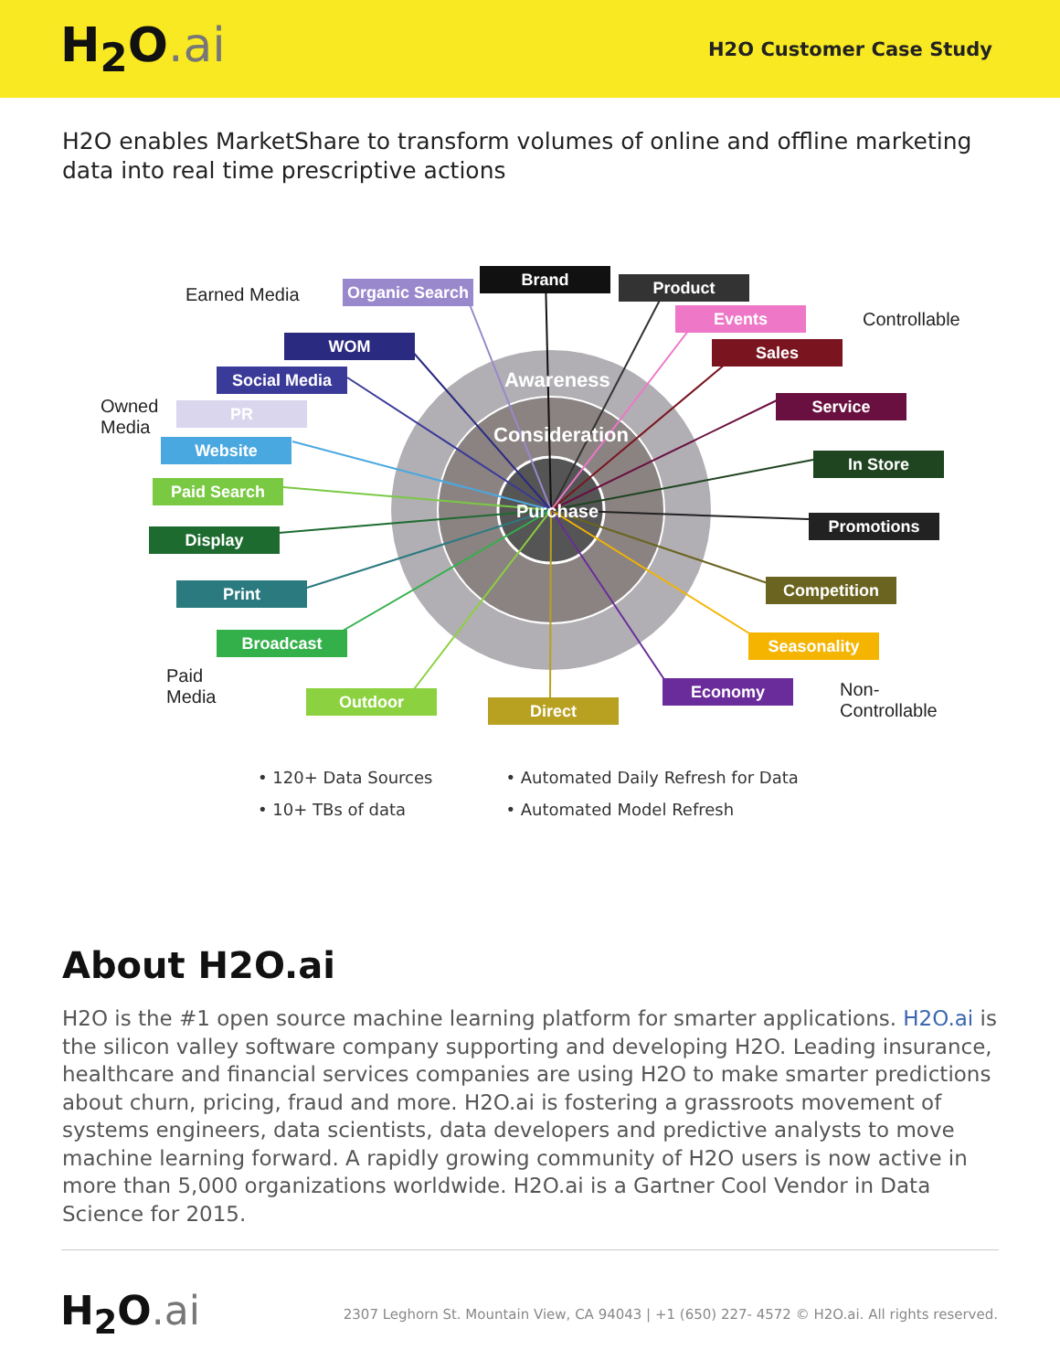H<sub>2</sub>O.ai
H2O Customer Case Study
H2O enables MarketShare to transform volumes of online and offline marketing data into real time prescriptive actions
Awareness
Consideration
Purchase
Earned Media
Controllable
Owned
Media
Paid
Media
Non-
Controllable
Organic Search
Brand Product
Events
Sales
WOM
Social Media
PR
Website
Paid Search
Display
Print
Broadcast
Outdoor Direct
Economy
Seasonality
Competition
Promotions
In Store
Service
• 120+ Data Sources
• 10+ TBs of data
• Automated Daily Refresh for Data
• Automated Model Refresh
About H2O.ai
H2O is the #1 open source machine learning platform for smarter applications. H2O.ai is the silicon valley software company supporting and developing H2O. Leading insurance, healthcare and financial services companies are using H2O to make smarter predictions about churn, pricing, fraud and more. H2O.ai is fostering a grassroots movement of systems engineers, data scientists, data developers and predictive analysts to move machine learning forward. A rapidly growing community of H2O users is now active in more than 5,000 organizations worldwide. H2O.ai is a Gartner Cool Vendor in Data Science for 2015.
H<sub>2</sub>O.ai
2307 Leghorn St. Mountain View, CA 94043 | +1 (650) 227- 4572 © H2O.ai. All rights reserved.